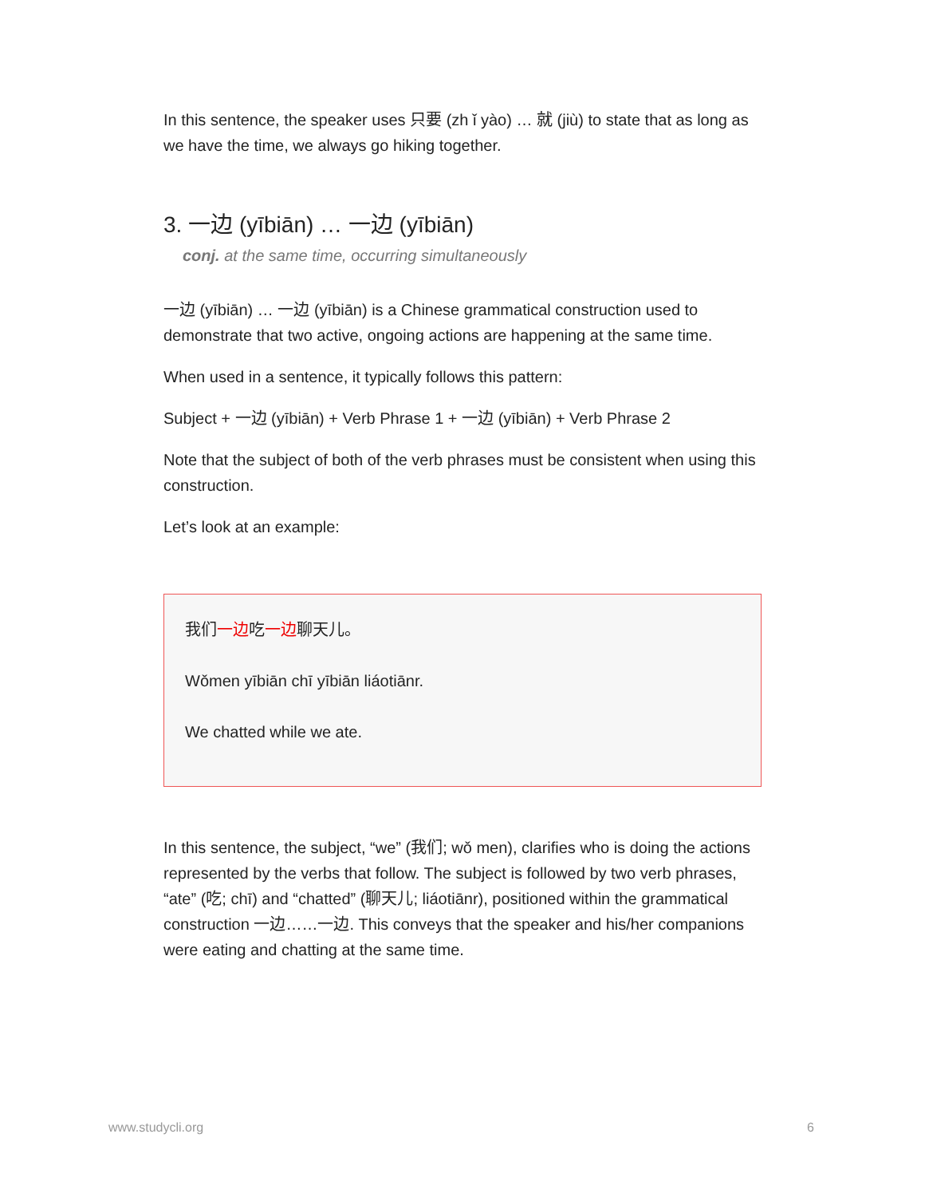In this sentence, the speaker uses 只要 (zh ǐ yào) … 就 (jiù) to state that as long as we have the time, we always go hiking together.
3. 一边 (yībiān) … 一边 (yībiān)
conj. at the same time, occurring simultaneously
一边 (yībiān) … 一边 (yībiān) is a Chinese grammatical construction used to demonstrate that two active, ongoing actions are happening at the same time.
When used in a sentence, it typically follows this pattern:
Subject + 一边 (yībiān) + Verb Phrase 1 + 一边 (yībiān) + Verb Phrase 2
Note that the subject of both of the verb phrases must be consistent when using this construction.
Let’s look at an example:
我们一边吃一边聊天儿。
Wǒmen yībiān chī yībiān liáotiānr.
We chatted while we ate.
In this sentence, the subject, “we” (我们; wǒ men), clarifies who is doing the actions represented by the verbs that follow. The subject is followed by two verb phrases, “ate” (吃; chī) and “chatted” (聊天儿; liáotiānr), positioned within the grammatical construction 一边……一边. This conveys that the speaker and his/her companions were eating and chatting at the same time.
www.studycli.org 6